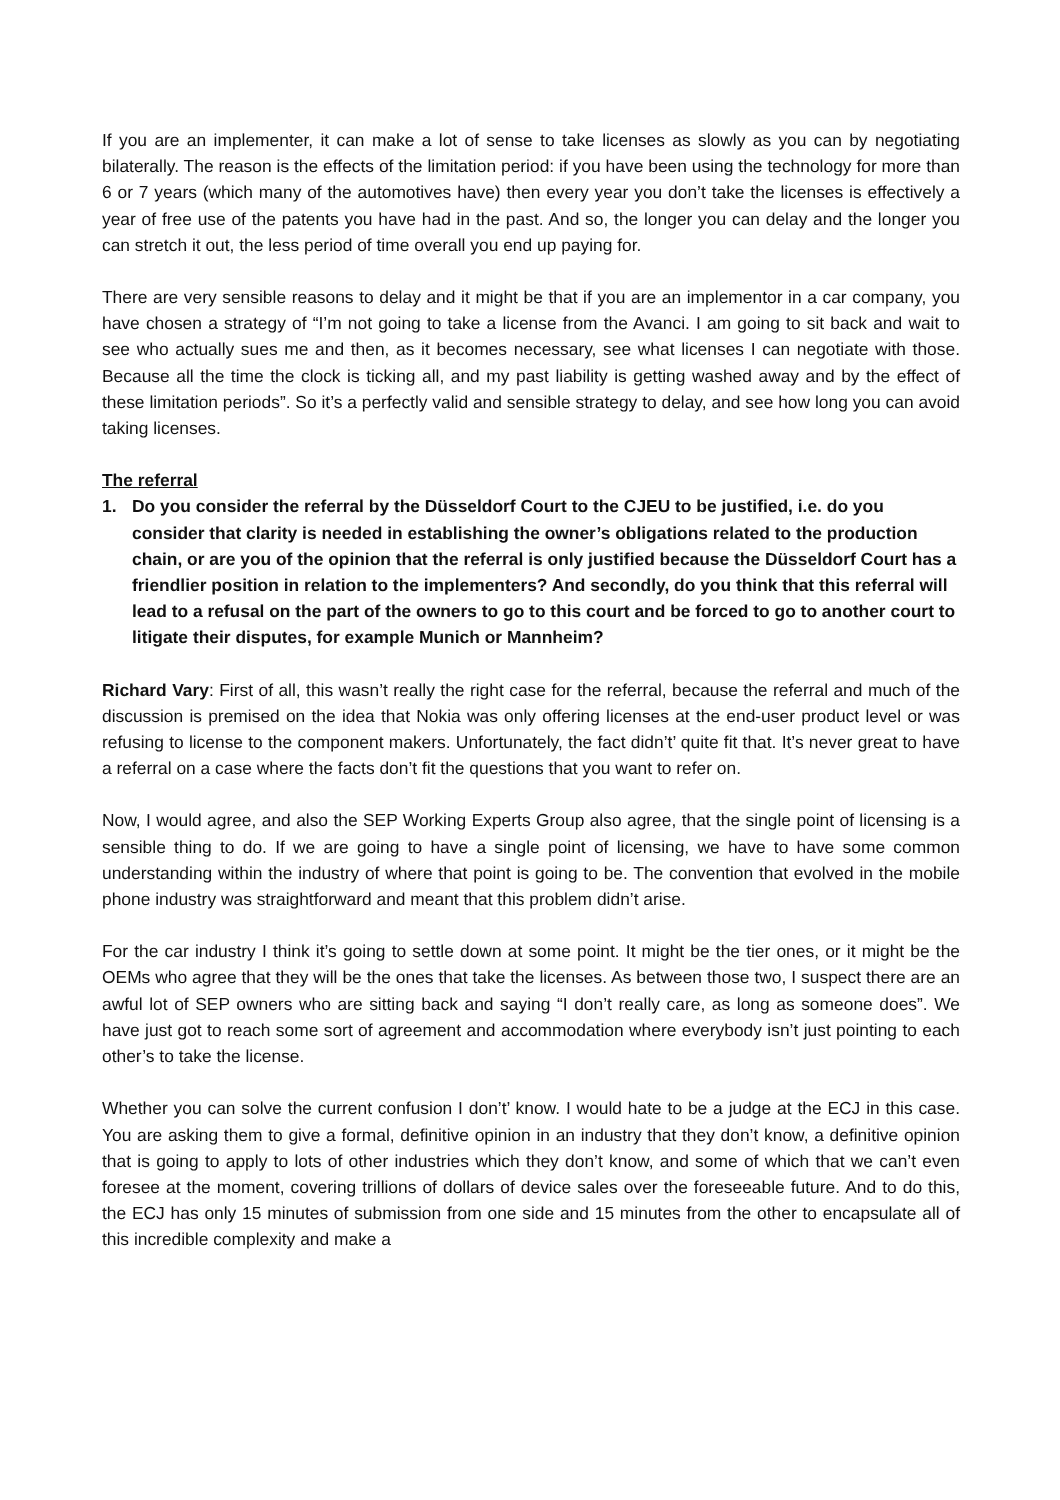If you are an implementer, it can make a lot of sense to take licenses as slowly as you can by negotiating bilaterally. The reason is the effects of the limitation period: if you have been using the technology for more than 6 or 7 years (which many of the automotives have) then every year you don’t take the licenses is effectively a year of free use of the patents you have had in the past. And so, the longer you can delay and the longer you can stretch it out, the less period of time overall you end up paying for.
There are very sensible reasons to delay and it might be that if you are an implementor in a car company, you have chosen a strategy of “I’m not going to take a license from the Avanci. I am going to sit back and wait to see who actually sues me and then, as it becomes necessary, see what licenses I can negotiate with those. Because all the time the clock is ticking all, and my past liability is getting washed away and by the effect of these limitation periods”. So it’s a perfectly valid and sensible strategy to delay, and see how long you can avoid taking licenses.
The referral
1. Do you consider the referral by the Düsseldorf Court to the CJEU to be justified, i.e. do you consider that clarity is needed in establishing the owner’s obligations related to the production chain, or are you of the opinion that the referral is only justified because the Düsseldorf Court has a friendlier position in relation to the implementers? And secondly, do you think that this referral will lead to a refusal on the part of the owners to go to this court and be forced to go to another court to litigate their disputes, for example Munich or Mannheim?
Richard Vary: First of all, this wasn’t really the right case for the referral, because the referral and much of the discussion is premised on the idea that Nokia was only offering licenses at the end-user product level or was refusing to license to the component makers. Unfortunately, the fact didn’t’ quite fit that. It’s never great to have a referral on a case where the facts don’t fit the questions that you want to refer on.
Now, I would agree, and also the SEP Working Experts Group also agree, that the single point of licensing is a sensible thing to do. If we are going to have a single point of licensing, we have to have some common understanding within the industry of where that point is going to be. The convention that evolved in the mobile phone industry was straightforward and meant that this problem didn’t arise.
For the car industry I think it’s going to settle down at some point. It might be the tier ones, or it might be the OEMs who agree that they will be the ones that take the licenses. As between those two, I suspect there are an awful lot of SEP owners who are sitting back and saying “I don’t really care, as long as someone does”. We have just got to reach some sort of agreement and accommodation where everybody isn’t just pointing to each other’s to take the license.
Whether you can solve the current confusion I don’t’ know. I would hate to be a judge at the ECJ in this case. You are asking them to give a formal, definitive opinion in an industry that they don’t know, a definitive opinion that is going to apply to lots of other industries which they don’t know, and some of which that we can’t even foresee at the moment, covering trillions of dollars of device sales over the foreseeable future. And to do this, the ECJ has only 15 minutes of submission from one side and 15 minutes from the other to encapsulate all of this incredible complexity and make a